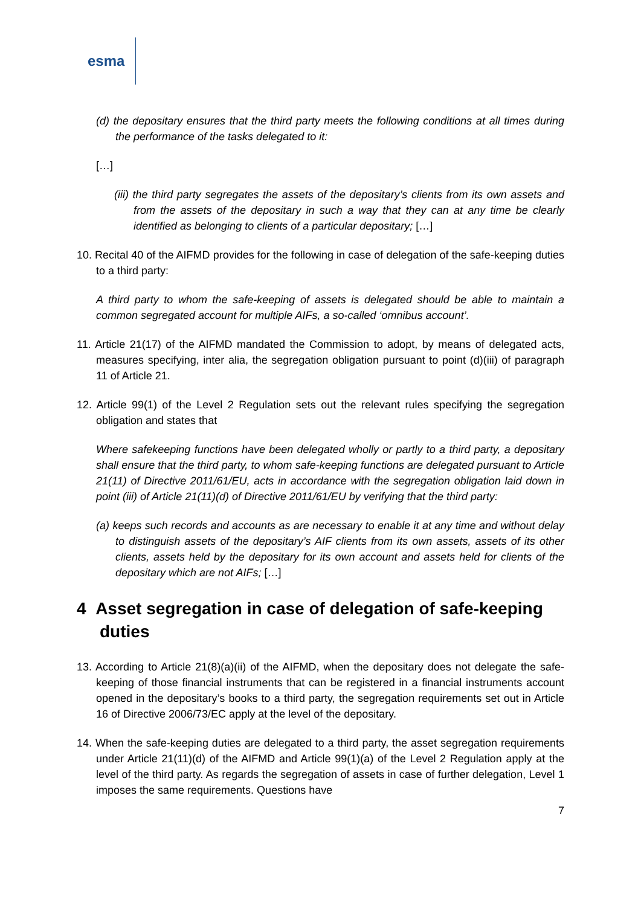esma
(d) the depositary ensures that the third party meets the following conditions at all times during the performance of the tasks delegated to it:
[…]
(iii) the third party segregates the assets of the depositary’s clients from its own assets and from the assets of the depositary in such a way that they can at any time be clearly identified as belonging to clients of a particular depositary; […]
10. Recital 40 of the AIFMD provides for the following in case of delegation of the safe-keeping duties to a third party:
A third party to whom the safe-keeping of assets is delegated should be able to maintain a common segregated account for multiple AIFs, a so-called ‘omnibus account’.
11. Article 21(17) of the AIFMD mandated the Commission to adopt, by means of delegated acts, measures specifying, inter alia, the segregation obligation pursuant to point (d)(iii) of paragraph 11 of Article 21.
12. Article 99(1) of the Level 2 Regulation sets out the relevant rules specifying the segregation obligation and states that
Where safekeeping functions have been delegated wholly or partly to a third party, a depositary shall ensure that the third party, to whom safe-keeping functions are delegated pursuant to Article 21(11) of Directive 2011/61/EU, acts in accordance with the segregation obligation laid down in point (iii) of Article 21(11)(d) of Directive 2011/61/EU by verifying that the third party:
(a) keeps such records and accounts as are necessary to enable it at any time and without delay to distinguish assets of the depositary’s AIF clients from its own assets, assets of its other clients, assets held by the depositary for its own account and assets held for clients of the depositary which are not AIFs; […]
4 Asset segregation in case of delegation of safe-keeping duties
13. According to Article 21(8)(a)(ii) of the AIFMD, when the depositary does not delegate the safe-keeping of those financial instruments that can be registered in a financial instruments account opened in the depositary’s books to a third party, the segregation requirements set out in Article 16 of Directive 2006/73/EC apply at the level of the depositary.
14. When the safe-keeping duties are delegated to a third party, the asset segregation requirements under Article 21(11)(d) of the AIFMD and Article 99(1)(a) of the Level 2 Regulation apply at the level of the third party. As regards the segregation of assets in case of further delegation, Level 1 imposes the same requirements. Questions have
7